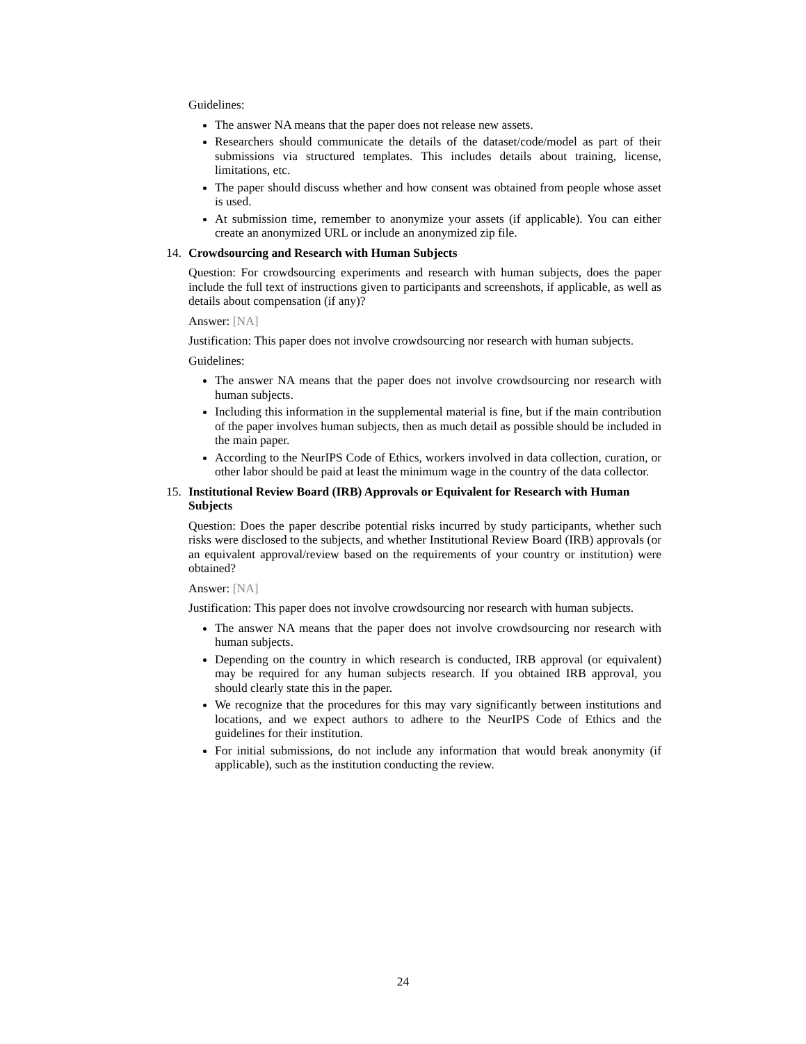Guidelines:
The answer NA means that the paper does not release new assets.
Researchers should communicate the details of the dataset/code/model as part of their submissions via structured templates. This includes details about training, license, limitations, etc.
The paper should discuss whether and how consent was obtained from people whose asset is used.
At submission time, remember to anonymize your assets (if applicable). You can either create an anonymized URL or include an anonymized zip file.
14. Crowdsourcing and Research with Human Subjects
Question: For crowdsourcing experiments and research with human subjects, does the paper include the full text of instructions given to participants and screenshots, if applicable, as well as details about compensation (if any)?
Answer: [NA]
Justification: This paper does not involve crowdsourcing nor research with human subjects.
Guidelines:
The answer NA means that the paper does not involve crowdsourcing nor research with human subjects.
Including this information in the supplemental material is fine, but if the main contribution of the paper involves human subjects, then as much detail as possible should be included in the main paper.
According to the NeurIPS Code of Ethics, workers involved in data collection, curation, or other labor should be paid at least the minimum wage in the country of the data collector.
15. Institutional Review Board (IRB) Approvals or Equivalent for Research with Human Subjects
Question: Does the paper describe potential risks incurred by study participants, whether such risks were disclosed to the subjects, and whether Institutional Review Board (IRB) approvals (or an equivalent approval/review based on the requirements of your country or institution) were obtained?
Answer: [NA]
Justification: This paper does not involve crowdsourcing nor research with human subjects.
The answer NA means that the paper does not involve crowdsourcing nor research with human subjects.
Depending on the country in which research is conducted, IRB approval (or equivalent) may be required for any human subjects research. If you obtained IRB approval, you should clearly state this in the paper.
We recognize that the procedures for this may vary significantly between institutions and locations, and we expect authors to adhere to the NeurIPS Code of Ethics and the guidelines for their institution.
For initial submissions, do not include any information that would break anonymity (if applicable), such as the institution conducting the review.
24